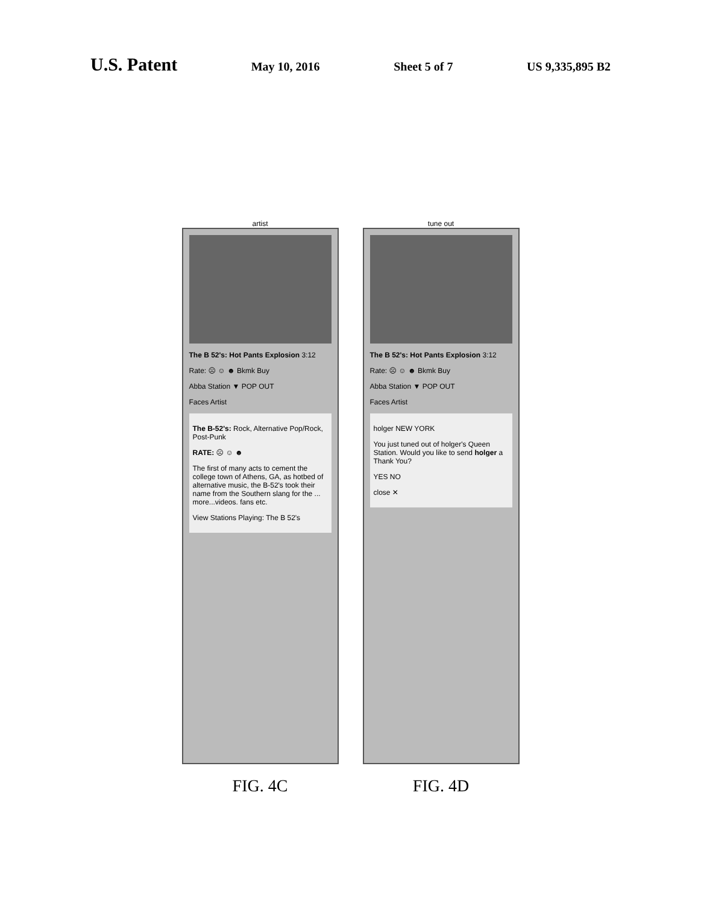U.S. Patent May 10, 2016 Sheet 5 of 7 US 9,335,895 B2
artist
The B 52's: Hot Pants Explosion 3:12
Rate: ☹ ☺ ☻ Bkmk Buy
Abba Station ▼ POP OUT
Faces Artist
The B-52's: Rock, Alternative Pop/Rock, Post-Punk
RATE: ☹ ☺ ☻
The first of many acts to cement the college town of Athens, GA, as hotbed of alternative music, the B-52's took their name from the Southern slang for the ... more...videos. fans etc.
View Stations Playing: The B 52's
FIG. 4C
tune out
The B 52's: Hot Pants Explosion 3:12
Rate: ☹ ☺ ☻ Bkmk Buy
Abba Station ▼ POP OUT
Faces Artist
holger NEW YORK
You just tuned out of holger's Queen Station. Would you like to send holger a Thank You?
YES NO
close ✕
FIG. 4D